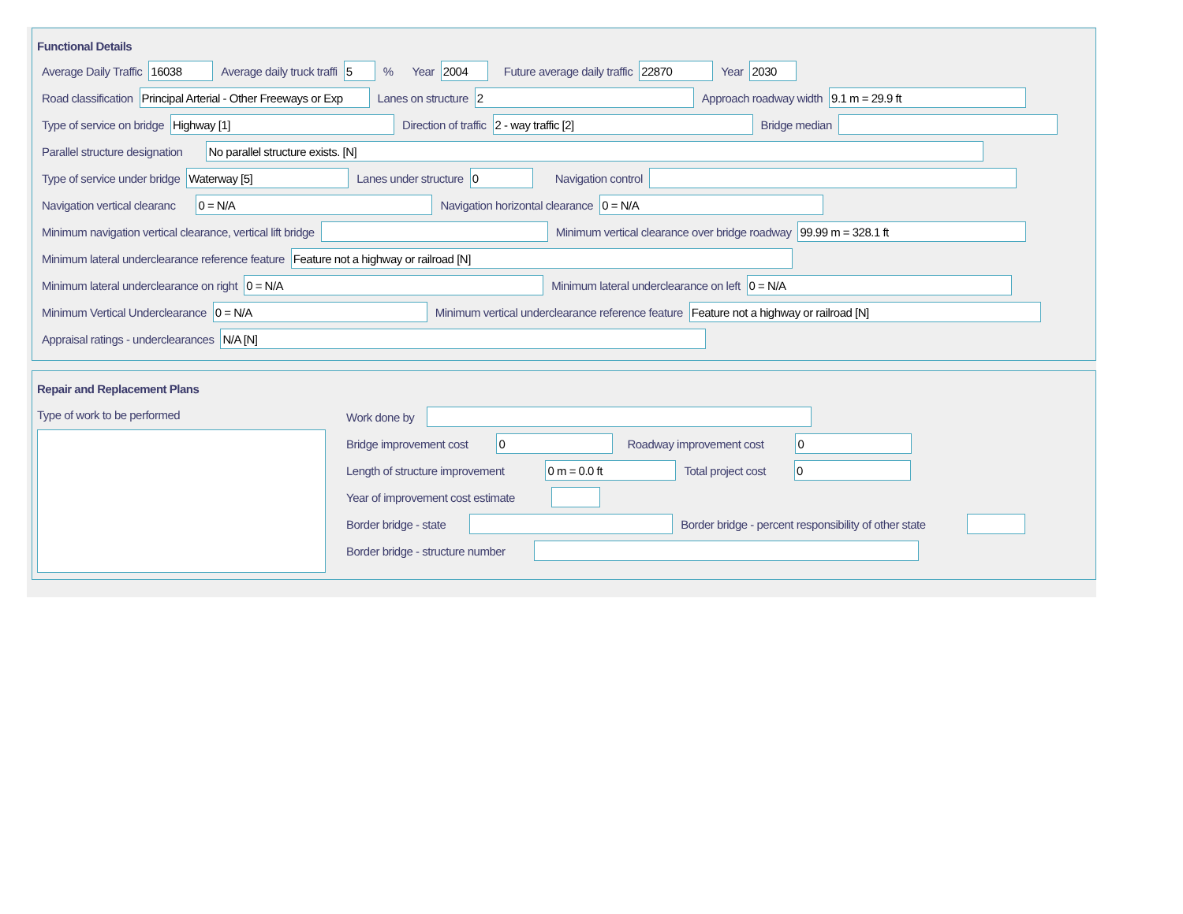Functional Details
Average Daily Traffic 16038 Average daily truck traffi 5% Year 2004 Future average daily traffic 22870 Year 2030
Road classification Principal Arterial - Other Freeways or Exp Lanes on structure 2 Approach roadway width 9.1 m = 29.9 ft
Type of service on bridge Highway [1] Direction of traffic 2 - way traffic [2] Bridge median
Parallel structure designation No parallel structure exists. [N]
Type of service under bridge Waterway [5] Lanes under structure 0 Navigation control
Navigation vertical clearanc 0 = N/A Navigation horizontal clearance 0 = N/A
Minimum navigation vertical clearance, vertical lift bridge Minimum vertical clearance over bridge roadway 99.99 m = 328.1 ft
Minimum lateral underclearance reference feature Feature not a highway or railroad [N]
Minimum lateral underclearance on right 0 = N/A Minimum lateral underclearance on left 0 = N/A
Minimum Vertical Underclearance 0 = N/A Minimum vertical underclearance reference feature Feature not a highway or railroad [N]
Appraisal ratings - underclearances N/A [N]
Repair and Replacement Plans
Type of work to be performed
Work done by
Bridge improvement cost 0 Roadway improvement cost 0
Length of structure improvement 0 m = 0.0 ft Total project cost 0
Year of improvement cost estimate
Border bridge - state Border bridge - percent responsibility of other state
Border bridge - structure number